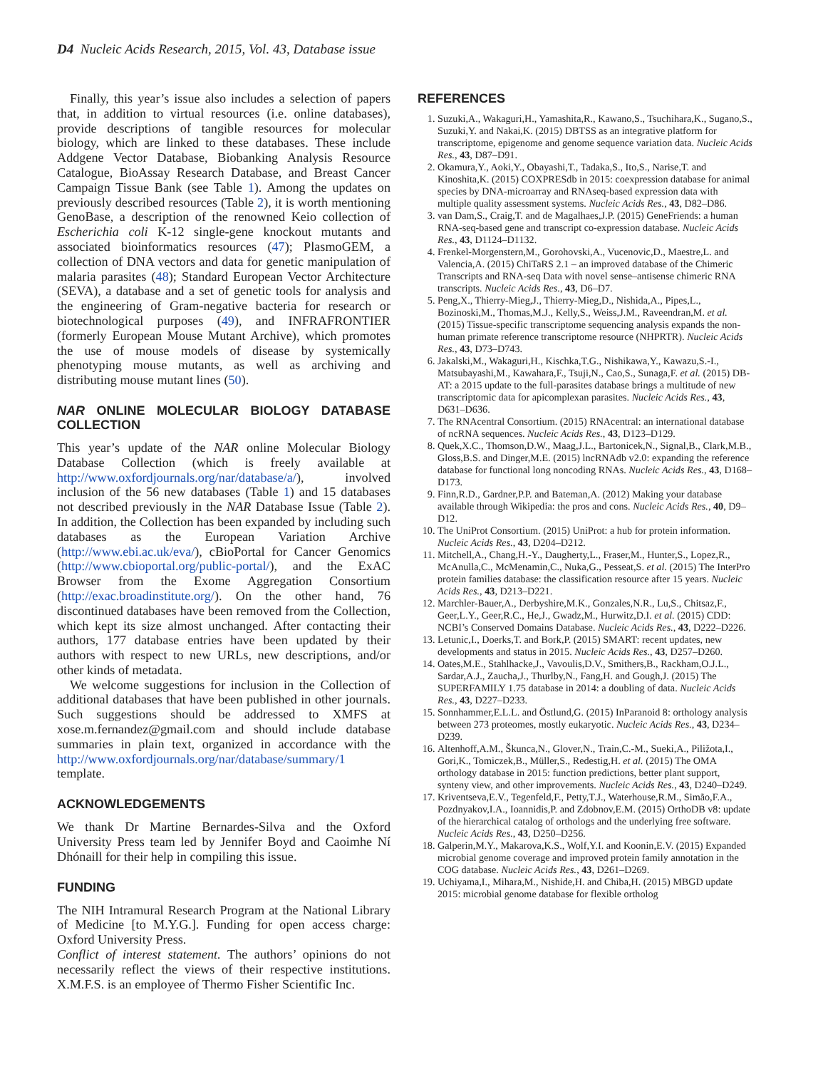D4 Nucleic Acids Research, 2015, Vol. 43, Database issue
Finally, this year’s issue also includes a selection of papers that, in addition to virtual resources (i.e. online databases), provide descriptions of tangible resources for molecular biology, which are linked to these databases. These include Addgene Vector Database, Biobanking Analysis Resource Catalogue, BioAssay Research Database, and Breast Cancer Campaign Tissue Bank (see Table 1). Among the updates on previously described resources (Table 2), it is worth mentioning GenoBase, a description of the renowned Keio collection of Escherichia coli K-12 single-gene knockout mutants and associated bioinformatics resources (47); PlasmoGEM, a collection of DNA vectors and data for genetic manipulation of malaria parasites (48); Standard European Vector Architecture (SEVA), a database and a set of genetic tools for analysis and the engineering of Gram-negative bacteria for research or biotechnological purposes (49), and INFRAFRONTIER (formerly European Mouse Mutant Archive), which promotes the use of mouse models of disease by systemically phenotyping mouse mutants, as well as archiving and distributing mouse mutant lines (50).
NAR ONLINE MOLECULAR BIOLOGY DATABASE COLLECTION
This year’s update of the NAR online Molecular Biology Database Collection (which is freely available at http://www.oxfordjournals.org/nar/database/a/), involved inclusion of the 56 new databases (Table 1) and 15 databases not described previously in the NAR Database Issue (Table 2). In addition, the Collection has been expanded by including such databases as the European Variation Archive (http://www.ebi.ac.uk/eva/), cBioPortal for Cancer Genomics (http://www.cbioportal.org/public-portal/), and the ExAC Browser from the Exome Aggregation Consortium (http://exac.broadinstitute.org/). On the other hand, 76 discontinued databases have been removed from the Collection, which kept its size almost unchanged. After contacting their authors, 177 database entries have been updated by their authors with respect to new URLs, new descriptions, and/or other kinds of metadata.
We welcome suggestions for inclusion in the Collection of additional databases that have been published in other journals. Such suggestions should be addressed to XMFS at xose.m.fernandez@gmail.com and should include database summaries in plain text, organized in accordance with the http://www.oxfordjournals.org/nar/database/summary/1 template.
ACKNOWLEDGEMENTS
We thank Dr Martine Bernardes-Silva and the Oxford University Press team led by Jennifer Boyd and Caoimhe Ní Dhónaill for their help in compiling this issue.
FUNDING
The NIH Intramural Research Program at the National Library of Medicine [to M.Y.G.]. Funding for open access charge: Oxford University Press.
Conflict of interest statement. The authors’ opinions do not necessarily reflect the views of their respective institutions. X.M.F.S. is an employee of Thermo Fisher Scientific Inc.
REFERENCES
1. Suzuki,A., Wakaguri,H., Yamashita,R., Kawano,S., Tsuchihara,K., Sugano,S., Suzuki,Y. and Nakai,K. (2015) DBTSS as an integrative platform for transcriptome, epigenome and genome sequence variation data. Nucleic Acids Res., 43, D87–D91.
2. Okamura,Y., Aoki,Y., Obayashi,T., Tadaka,S., Ito,S., Narise,T. and Kinoshita,K. (2015) COXPRESdb in 2015: coexpression database for animal species by DNA-microarray and RNAseq-based expression data with multiple quality assessment systems. Nucleic Acids Res., 43, D82–D86.
3. van Dam,S., Craig,T. and de Magalhaes,J.P. (2015) GeneFriends: a human RNA-seq-based gene and transcript co-expression database. Nucleic Acids Res., 43, D1124–D1132.
4. Frenkel-Morgenstern,M., Gorohovski,A., Vucenovic,D., Maestre,L. and Valencia,A. (2015) ChiTaRS 2.1 – an improved database of the Chimeric Transcripts and RNA-seq Data with novel sense–antisense chimeric RNA transcripts. Nucleic Acids Res., 43, D6–D7.
5. Peng,X., Thierry-Mieg,J., Thierry-Mieg,D., Nishida,A., Pipes,L., Bozinoski,M., Thomas,M.J., Kelly,S., Weiss,J.M., Raveendran,M. et al. (2015) Tissue-specific transcriptome sequencing analysis expands the non-human primate reference transcriptome resource (NHPRTR). Nucleic Acids Res., 43, D73–D743.
6. Jakalski,M., Wakaguri,H., Kischka,T.G., Nishikawa,Y., Kawazu,S.-I., Matsubayashi,M., Kawahara,F., Tsuji,N., Cao,S., Sunaga,F. et al. (2015) DB-AT: a 2015 update to the full-parasites database brings a multitude of new transcriptomic data for apicomplexan parasites. Nucleic Acids Res., 43, D631–D636.
7. The RNAcentral Consortium. (2015) RNAcentral: an international database of ncRNA sequences. Nucleic Acids Res., 43, D123–D129.
8. Quek,X.C., Thomson,D.W., Maag,J.L., Bartonicek,N., Signal,B., Clark,M.B., Gloss,B.S. and Dinger,M.E. (2015) lncRNAdb v2.0: expanding the reference database for functional long noncoding RNAs. Nucleic Acids Res., 43, D168–D173.
9. Finn,R.D., Gardner,P.P. and Bateman,A. (2012) Making your database available through Wikipedia: the pros and cons. Nucleic Acids Res., 40, D9–D12.
10. The UniProt Consortium. (2015) UniProt: a hub for protein information. Nucleic Acids Res., 43, D204–D212.
11. Mitchell,A., Chang,H.-Y., Daugherty,L., Fraser,M., Hunter,S., Lopez,R., McAnulla,C., McMenamin,C., Nuka,G., Pesseat,S. et al. (2015) The InterPro protein families database: the classification resource after 15 years. Nucleic Acids Res., 43, D213–D221.
12. Marchler-Bauer,A., Derbyshire,M.K., Gonzales,N.R., Lu,S., Chitsaz,F., Geer,L.Y., Geer,R.C., He,J., Gwadz,M., Hurwitz,D.I. et al. (2015) CDD: NCBI’s Conserved Domains Database. Nucleic Acids Res., 43, D222–D226.
13. Letunic,I., Doerks,T. and Bork,P. (2015) SMART: recent updates, new developments and status in 2015. Nucleic Acids Res., 43, D257–D260.
14. Oates,M.E., Stahlhacke,J., Vavoulis,D.V., Smithers,B., Rackham,O.J.L., Sardar,A.J., Zaucha,J., Thurlby,N., Fang,H. and Gough,J. (2015) The SUPERFAMILY 1.75 database in 2014: a doubling of data. Nucleic Acids Res., 43, D227–D233.
15. Sonnhammer,E.L.L. and Östlund,G. (2015) InParanoid 8: orthology analysis between 273 proteomes, mostly eukaryotic. Nucleic Acids Res., 43, D234–D239.
16. Altenhoff,A.M., Škunca,N., Glover,N., Train,C.-M., Sueki,A., Piližota,I., Gori,K., Tomiczek,B., Müller,S., Redestig,H. et al. (2015) The OMA orthology database in 2015: function predictions, better plant support, synteny view, and other improvements. Nucleic Acids Res., 43, D240–D249.
17. Kriventseva,E.V., Tegenfeld,F., Petty,T.J., Waterhouse,R.M., Simão,F.A., Pozdnyakov,I.A., Ioannidis,P. and Zdobnov,E.M. (2015) OrthoDB v8: update of the hierarchical catalog of orthologs and the underlying free software. Nucleic Acids Res., 43, D250–D256.
18. Galperin,M.Y., Makarova,K.S., Wolf,Y.I. and Koonin,E.V. (2015) Expanded microbial genome coverage and improved protein family annotation in the COG database. Nucleic Acids Res., 43, D261–D269.
19. Uchiyama,I., Mihara,M., Nishide,H. and Chiba,H. (2015) MBGD update 2015: microbial genome database for flexible ortholog